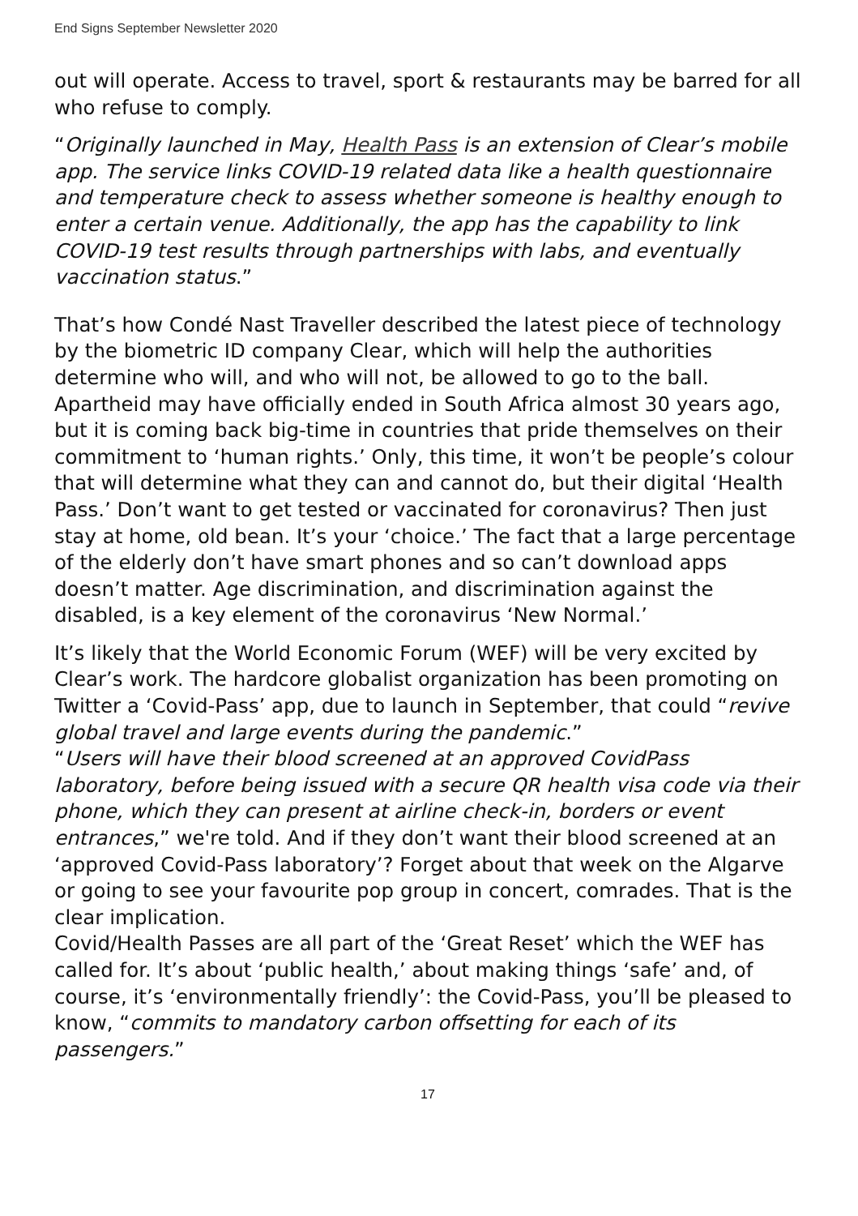End Signs September Newsletter 2020
out will operate. Access to travel, sport & restaurants may be barred for all who refuse to comply.
“Originally launched in May, Health Pass is an extension of Clear’s mobile app. The service links COVID-19 related data like a health questionnaire and temperature check to assess whether someone is healthy enough to enter a certain venue. Additionally, the app has the capability to link COVID-19 test results through partnerships with labs, and eventually vaccination status.”
That’s how Condé Nast Traveller described the latest piece of technology by the biometric ID company Clear, which will help the authorities determine who will, and who will not, be allowed to go to the ball.
Apartheid may have officially ended in South Africa almost 30 years ago, but it is coming back big-time in countries that pride themselves on their commitment to ‘human rights.’ Only, this time, it won’t be people’s colour that will determine what they can and cannot do, but their digital ‘Health Pass.’ Don’t want to get tested or vaccinated for coronavirus? Then just stay at home, old bean. It’s your ‘choice.’ The fact that a large percentage of the elderly don’t have smart phones and so can’t download apps doesn’t matter. Age discrimination, and discrimination against the disabled, is a key element of the coronavirus ‘New Normal.’
It’s likely that the World Economic Forum (WEF) will be very excited by Clear’s work. The hardcore globalist organization has been promoting on Twitter a ‘Covid-Pass’ app, due to launch in September, that could “revive global travel and large events during the pandemic.”
“Users will have their blood screened at an approved CovidPass laboratory, before being issued with a secure QR health visa code via their phone, which they can present at airline check-in, borders or event entrances,” we're told. And if they don’t want their blood screened at an ‘approved Covid-Pass laboratory’? Forget about that week on the Algarve or going to see your favourite pop group in concert, comrades. That is the clear implication.
Covid/Health Passes are all part of the ‘Great Reset’ which the WEF has called for. It’s about ‘public health,’ about making things ‘safe’ and, of course, it’s ‘environmentally friendly’: the Covid-Pass, you’ll be pleased to know, “commits to mandatory carbon offsetting for each of its passengers.”
17